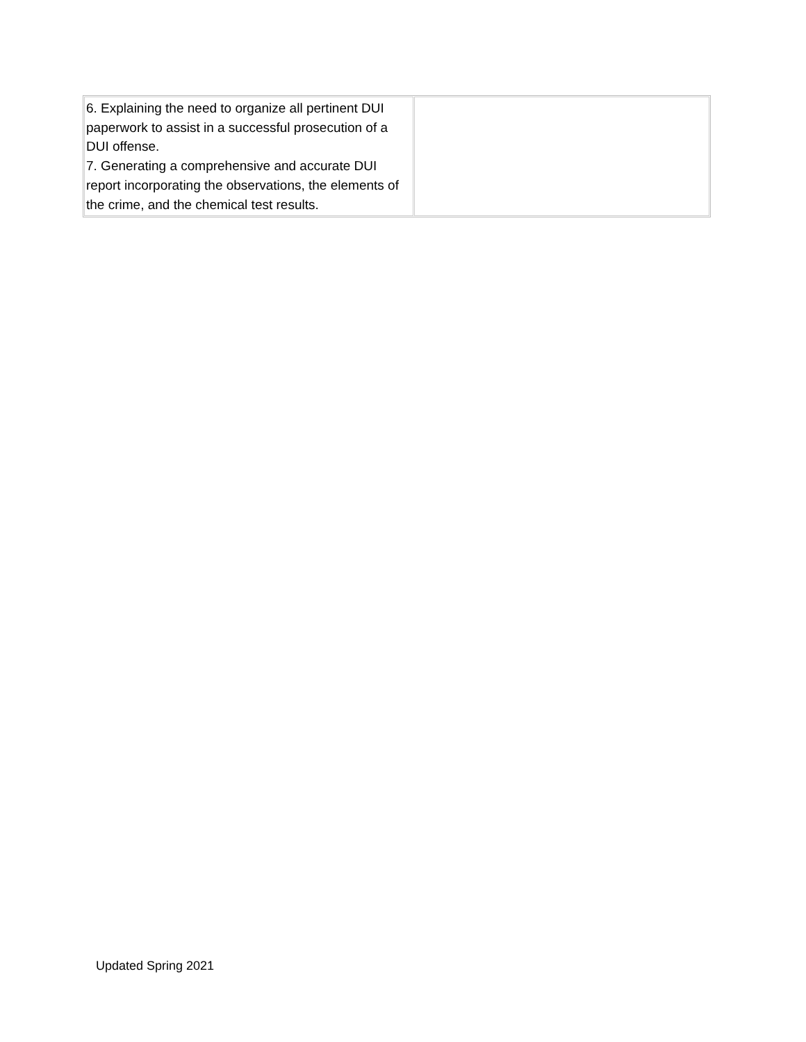| 6. Explaining the need to organize all pertinent DUI paperwork to assist in a successful prosecution of a DUI offense. 7. Generating a comprehensive and accurate DUI report incorporating the observations, the elements of the crime, and the chemical test results. | |
Updated Spring 2021